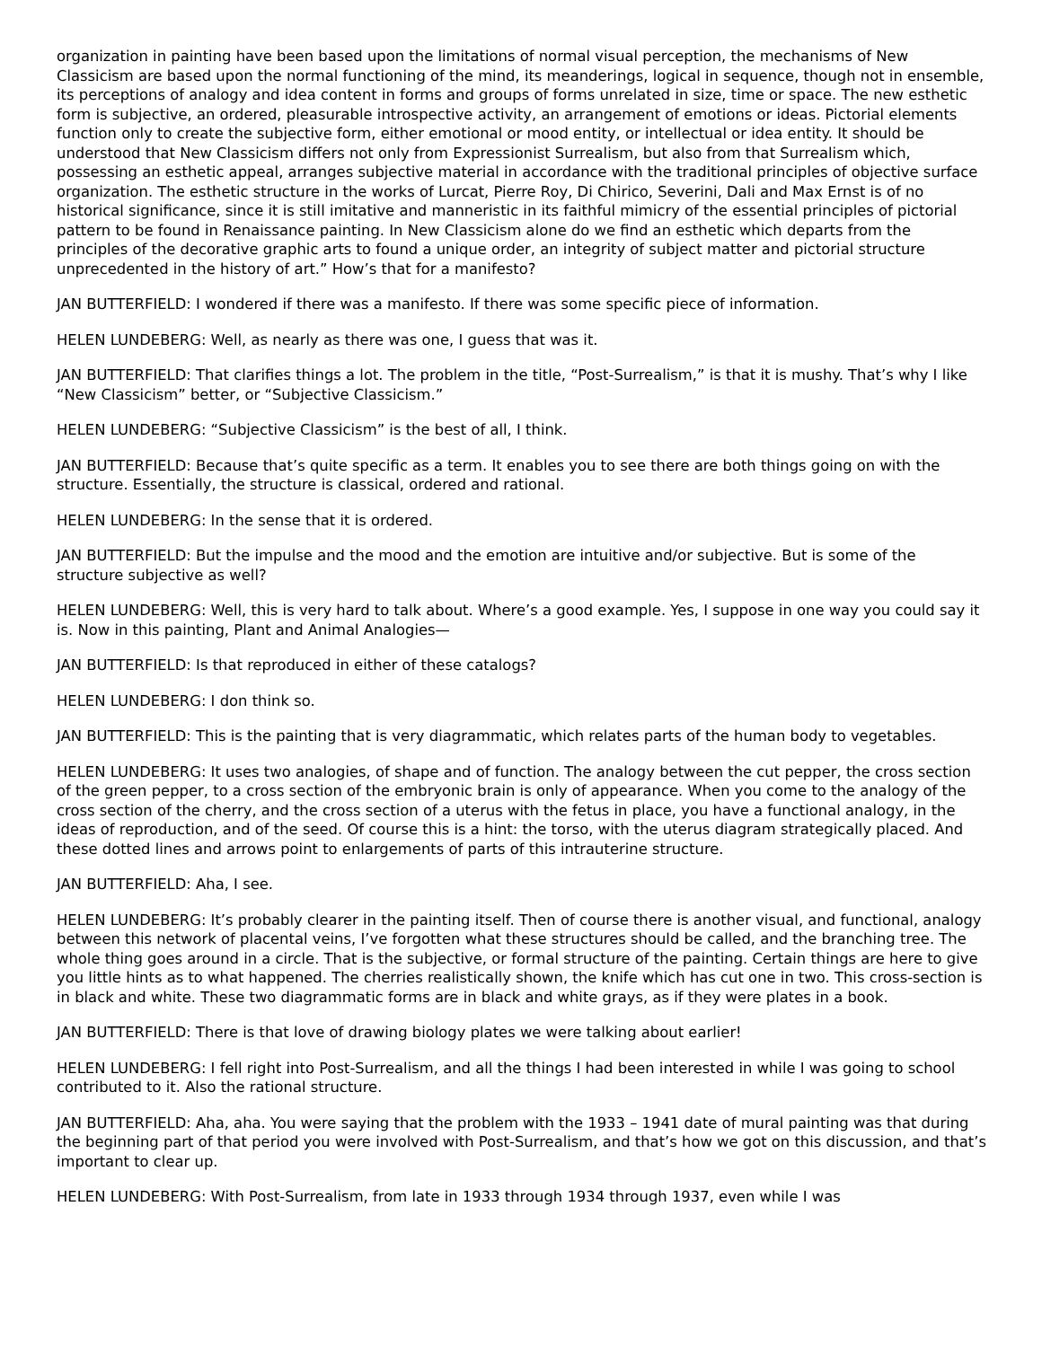organization in painting have been based upon the limitations of normal visual perception, the mechanisms of New Classicism are based upon the normal functioning of the mind, its meanderings, logical in sequence, though not in ensemble, its perceptions of analogy and idea content in forms and groups of forms unrelated in size, time or space. The new esthetic form is subjective, an ordered, pleasurable introspective activity, an arrangement of emotions or ideas. Pictorial elements function only to create the subjective form, either emotional or mood entity, or intellectual or idea entity. It should be understood that New Classicism differs not only from Expressionist Surrealism, but also from that Surrealism which, possessing an esthetic appeal, arranges subjective material in accordance with the traditional principles of objective surface organization. The esthetic structure in the works of Lurcat, Pierre Roy, Di Chirico, Severini, Dali and Max Ernst is of no historical significance, since it is still imitative and manneristic in its faithful mimicry of the essential principles of pictorial pattern to be found in Renaissance painting. In New Classicism alone do we find an esthetic which departs from the principles of the decorative graphic arts to found a unique order, an integrity of subject matter and pictorial structure unprecedented in the history of art.” How’s that for a manifesto?
JAN BUTTERFIELD: I wondered if there was a manifesto. If there was some specific piece of information.
HELEN LUNDEBERG: Well, as nearly as there was one, I guess that was it.
JAN BUTTERFIELD: That clarifies things a lot. The problem in the title, “Post-Surrealism,” is that it is mushy. That’s why I like “New Classicism” better, or “Subjective Classicism.”
HELEN LUNDEBERG: “Subjective Classicism” is the best of all, I think.
JAN BUTTERFIELD: Because that’s quite specific as a term. It enables you to see there are both things going on with the structure. Essentially, the structure is classical, ordered and rational.
HELEN LUNDEBERG: In the sense that it is ordered.
JAN BUTTERFIELD: But the impulse and the mood and the emotion are intuitive and/or subjective. But is some of the structure subjective as well?
HELEN LUNDEBERG: Well, this is very hard to talk about. Where’s a good example. Yes, I suppose in one way you could say it is. Now in this painting, Plant and Animal Analogies—
JAN BUTTERFIELD: Is that reproduced in either of these catalogs?
HELEN LUNDEBERG: I don think so.
JAN BUTTERFIELD: This is the painting that is very diagrammatic, which relates parts of the human body to vegetables.
HELEN LUNDEBERG: It uses two analogies, of shape and of function. The analogy between the cut pepper, the cross section of the green pepper, to a cross section of the embryonic brain is only of appearance. When you come to the analogy of the cross section of the cherry, and the cross section of a uterus with the fetus in place, you have a functional analogy, in the ideas of reproduction, and of the seed. Of course this is a hint: the torso, with the uterus diagram strategically placed. And these dotted lines and arrows point to enlargements of parts of this intrauterine structure.
JAN BUTTERFIELD: Aha, I see.
HELEN LUNDEBERG: It’s probably clearer in the painting itself. Then of course there is another visual, and functional, analogy between this network of placental veins, I’ve forgotten what these structures should be called, and the branching tree. The whole thing goes around in a circle. That is the subjective, or formal structure of the painting. Certain things are here to give you little hints as to what happened. The cherries realistically shown, the knife which has cut one in two. This cross-section is in black and white. These two diagrammatic forms are in black and white grays, as if they were plates in a book.
JAN BUTTERFIELD: There is that love of drawing biology plates we were talking about earlier!
HELEN LUNDEBERG: I fell right into Post-Surrealism, and all the things I had been interested in while I was going to school contributed to it. Also the rational structure.
JAN BUTTERFIELD: Aha, aha. You were saying that the problem with the 1933 – 1941 date of mural painting was that during the beginning part of that period you were involved with Post-Surrealism, and that’s how we got on this discussion, and that’s important to clear up.
HELEN LUNDEBERG: With Post-Surrealism, from late in 1933 through 1934 through 1937, even while I was